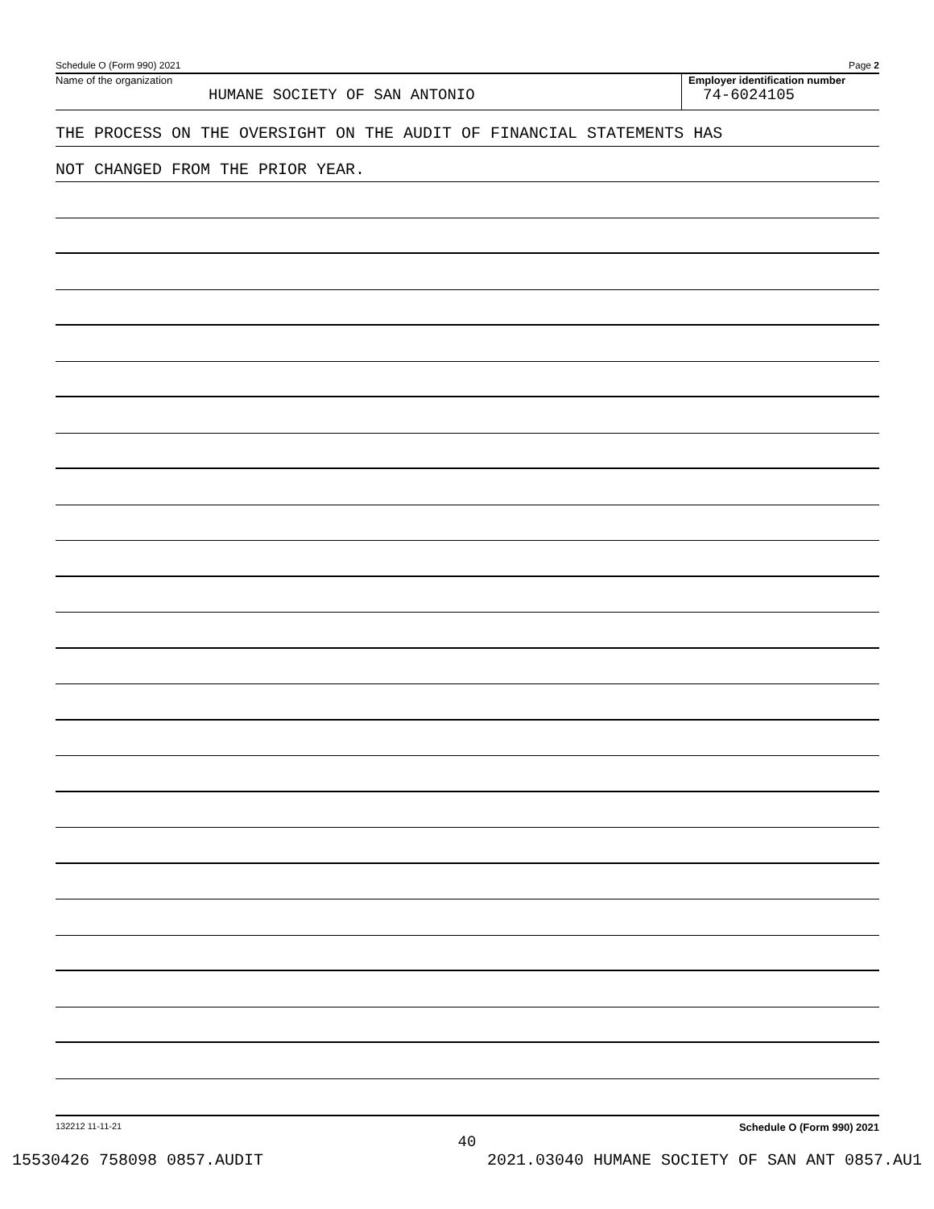Schedule O (Form 990) 2021 Page 2
Name of the organization
HUMANE SOCIETY OF SAN ANTONIO
Employer identification number
74-6024105
THE PROCESS ON THE OVERSIGHT ON THE AUDIT OF FINANCIAL STATEMENTS HAS
NOT CHANGED FROM THE PRIOR YEAR.
132212 11-11-21 Schedule O (Form 990) 2021
40
15530426 758098 0857.AUDIT 2021.03040 HUMANE SOCIETY OF SAN ANT 0857.AU1